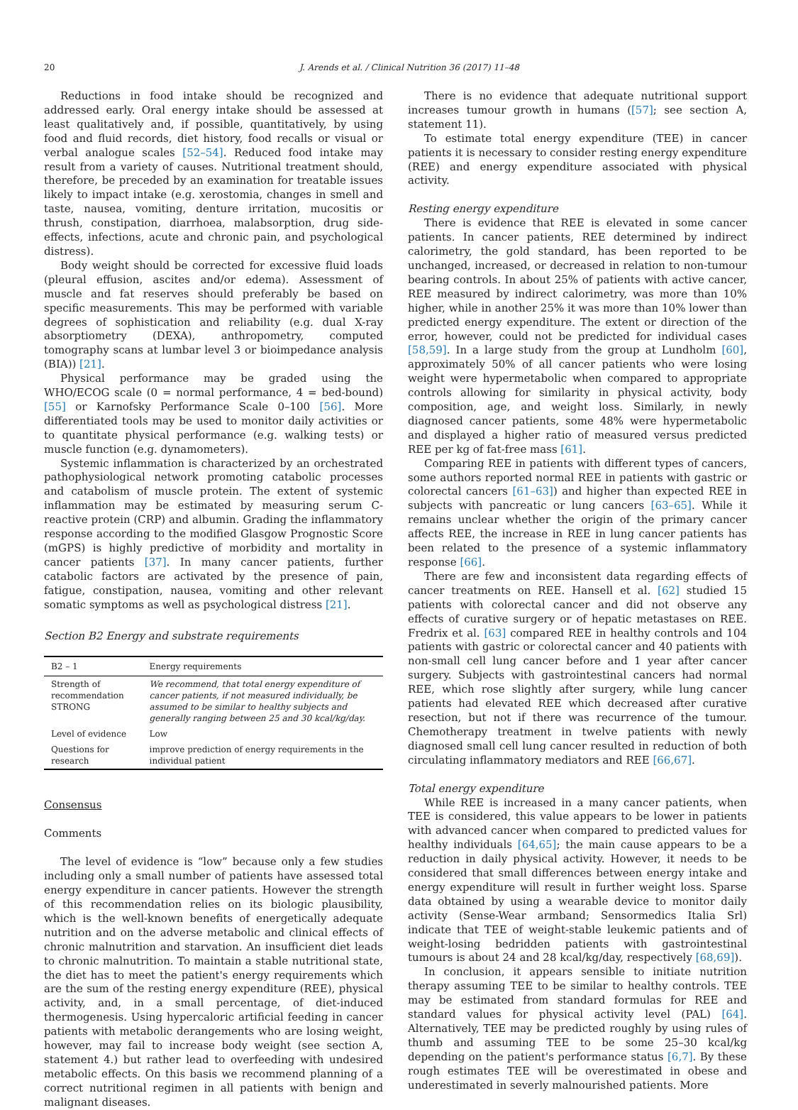20 J. Arends et al. / Clinical Nutrition 36 (2017) 11–48
Reductions in food intake should be recognized and addressed early. Oral energy intake should be assessed at least qualitatively and, if possible, quantitatively, by using food and fluid records, diet history, food recalls or visual or verbal analogue scales [52–54]. Reduced food intake may result from a variety of causes. Nutritional treatment should, therefore, be preceded by an examination for treatable issues likely to impact intake (e.g. xerostomia, changes in smell and taste, nausea, vomiting, denture irritation, mucositis or thrush, constipation, diarrhoea, malabsorption, drug side-effects, infections, acute and chronic pain, and psychological distress).
Body weight should be corrected for excessive fluid loads (pleural effusion, ascites and/or edema). Assessment of muscle and fat reserves should preferably be based on specific measurements. This may be performed with variable degrees of sophistication and reliability (e.g. dual X-ray absorptiometry (DEXA), anthropometry, computed tomography scans at lumbar level 3 or bioimpedance analysis (BIA)) [21].
Physical performance may be graded using the WHO/ECOG scale (0 = normal performance, 4 = bed-bound) [55] or Karnofsky Performance Scale 0–100 [56]. More differentiated tools may be used to monitor daily activities or to quantitate physical performance (e.g. walking tests) or muscle function (e.g. dynamometers).
Systemic inflammation is characterized by an orchestrated pathophysiological network promoting catabolic processes and catabolism of muscle protein. The extent of systemic inflammation may be estimated by measuring serum C-reactive protein (CRP) and albumin. Grading the inflammatory response according to the modified Glasgow Prognostic Score (mGPS) is highly predictive of morbidity and mortality in cancer patients [37]. In many cancer patients, further catabolic factors are activated by the presence of pain, fatigue, constipation, nausea, vomiting and other relevant somatic symptoms as well as psychological distress [21].
Section B2 Energy and substrate requirements
| B2 – 1 | Energy requirements |
| --- | --- |
| Strength of recommendation STRONG | We recommend, that total energy expenditure of cancer patients, if not measured individually, be assumed to be similar to healthy subjects and generally ranging between 25 and 30 kcal/kg/day. |
| Level of evidence | Low |
| Questions for research | improve prediction of energy requirements in the individual patient |
Consensus
Comments
The level of evidence is “low” because only a few studies including only a small number of patients have assessed total energy expenditure in cancer patients. However the strength of this recommendation relies on its biologic plausibility, which is the well-known benefits of energetically adequate nutrition and on the adverse metabolic and clinical effects of chronic malnutrition and starvation. An insufficient diet leads to chronic malnutrition. To maintain a stable nutritional state, the diet has to meet the patient's energy requirements which are the sum of the resting energy expenditure (REE), physical activity, and, in a small percentage, of diet-induced thermogenesis. Using hypercaloric artificial feeding in cancer patients with metabolic derangements who are losing weight, however, may fail to increase body weight (see section A, statement 4.) but rather lead to overfeeding with undesired metabolic effects. On this basis we recommend planning of a correct nutritional regimen in all patients with benign and malignant diseases.
There is no evidence that adequate nutritional support increases tumour growth in humans ([57]; see section A, statement 11).
To estimate total energy expenditure (TEE) in cancer patients it is necessary to consider resting energy expenditure (REE) and energy expenditure associated with physical activity.
Resting energy expenditure
There is evidence that REE is elevated in some cancer patients. In cancer patients, REE determined by indirect calorimetry, the gold standard, has been reported to be unchanged, increased, or decreased in relation to non-tumour bearing controls. In about 25% of patients with active cancer, REE measured by indirect calorimetry, was more than 10% higher, while in another 25% it was more than 10% lower than predicted energy expenditure. The extent or direction of the error, however, could not be predicted for individual cases [58,59]. In a large study from the group at Lundholm [60], approximately 50% of all cancer patients who were losing weight were hypermetabolic when compared to appropriate controls allowing for similarity in physical activity, body composition, age, and weight loss. Similarly, in newly diagnosed cancer patients, some 48% were hypermetabolic and displayed a higher ratio of measured versus predicted REE per kg of fat-free mass [61].
Comparing REE in patients with different types of cancers, some authors reported normal REE in patients with gastric or colorectal cancers [61–63]) and higher than expected REE in subjects with pancreatic or lung cancers [63–65]. While it remains unclear whether the origin of the primary cancer affects REE, the increase in REE in lung cancer patients has been related to the presence of a systemic inflammatory response [66].
There are few and inconsistent data regarding effects of cancer treatments on REE. Hansell et al. [62] studied 15 patients with colorectal cancer and did not observe any effects of curative surgery or of hepatic metastases on REE. Fredrix et al. [63] compared REE in healthy controls and 104 patients with gastric or colorectal cancer and 40 patients with non-small cell lung cancer before and 1 year after cancer surgery. Subjects with gastrointestinal cancers had normal REE, which rose slightly after surgery, while lung cancer patients had elevated REE which decreased after curative resection, but not if there was recurrence of the tumour. Chemotherapy treatment in twelve patients with newly diagnosed small cell lung cancer resulted in reduction of both circulating inflammatory mediators and REE [66,67].
Total energy expenditure
While REE is increased in a many cancer patients, when TEE is considered, this value appears to be lower in patients with advanced cancer when compared to predicted values for healthy individuals [64,65]; the main cause appears to be a reduction in daily physical activity. However, it needs to be considered that small differences between energy intake and energy expenditure will result in further weight loss. Sparse data obtained by using a wearable device to monitor daily activity (Sense-Wear armband; Sensormedics Italia Srl) indicate that TEE of weight-stable leukemic patients and of weight-losing bedridden patients with gastrointestinal tumours is about 24 and 28 kcal/kg/day, respectively [68,69]).
In conclusion, it appears sensible to initiate nutrition therapy assuming TEE to be similar to healthy controls. TEE may be estimated from standard formulas for REE and standard values for physical activity level (PAL) [64]. Alternatively, TEE may be predicted roughly by using rules of thumb and assuming TEE to be some 25–30 kcal/kg depending on the patient's performance status [6,7]. By these rough estimates TEE will be overestimated in obese and underestimated in severly malnourished patients. More